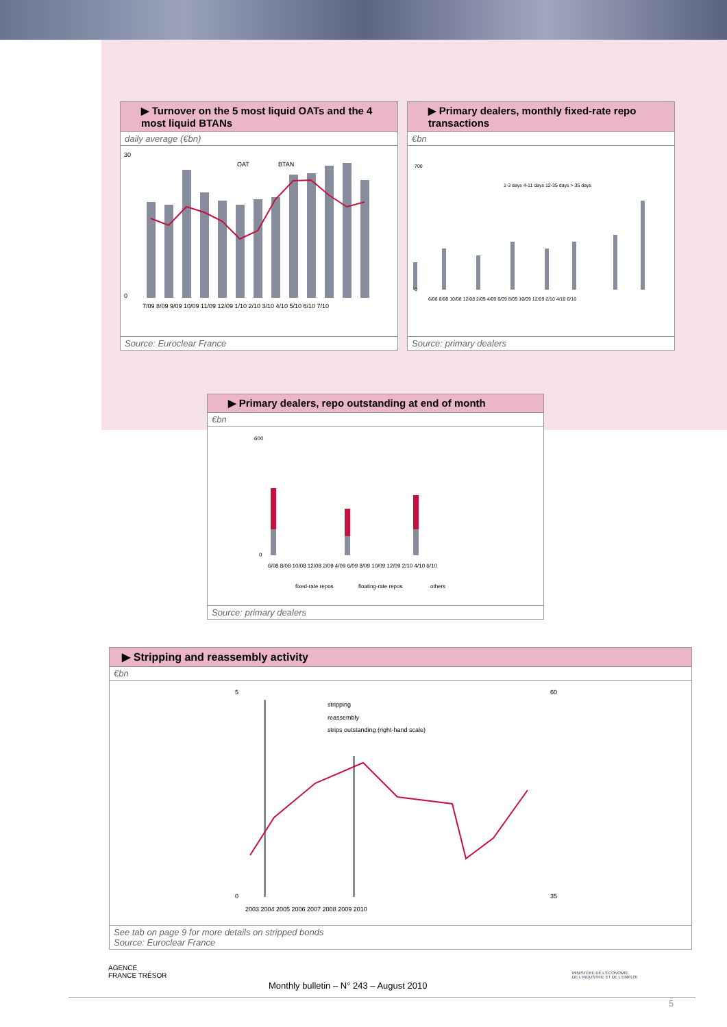▶ Turnover on the 5 most liquid OATs and the 4 most liquid BTANs
daily average (€bn)
30
0
OAT
BTAN
7/09 8/09 9/09 10/09 11/09 12/09 1/10 2/10 3/10 4/10 5/10 6/10 7/10
Source: Euroclear France
▶ Primary dealers, monthly fixed-rate repo transactions
€bn
700
0
1-3 days 4-11 days 12-35 days > 35 days
6/08 8/08 10/08 12/08 2/09 4/09 6/09 8/09 10/09 12/09 2/10 4/10 6/10
Source: primary dealers
▶ Primary dealers, repo outstanding at end of month
€bn
600
0
6/08 8/08 10/08 12/08 2/09 4/09 6/09 8/09 10/09 12/09 2/10 4/10 6/10
fixed-rate repos
floating-rate repos
others
Source: primary dealers
▶ Stripping and reassembly activity
€bn
5
0
60
35
stripping
reassembly
strips outstanding (right-hand scale)
2003 2004 2005 2006 2007 2008 2009 2010
See tab on page 9 for more details on stripped bonds
Source: Euroclear France
AGENCE
FRANCE TRÉSOR
MINISTÈRE DE L'ÉCONOMIE
DE L'INDUSTRIE ET DE L'EMPLOI
Monthly bulletin – N° 243 – August 2010
5